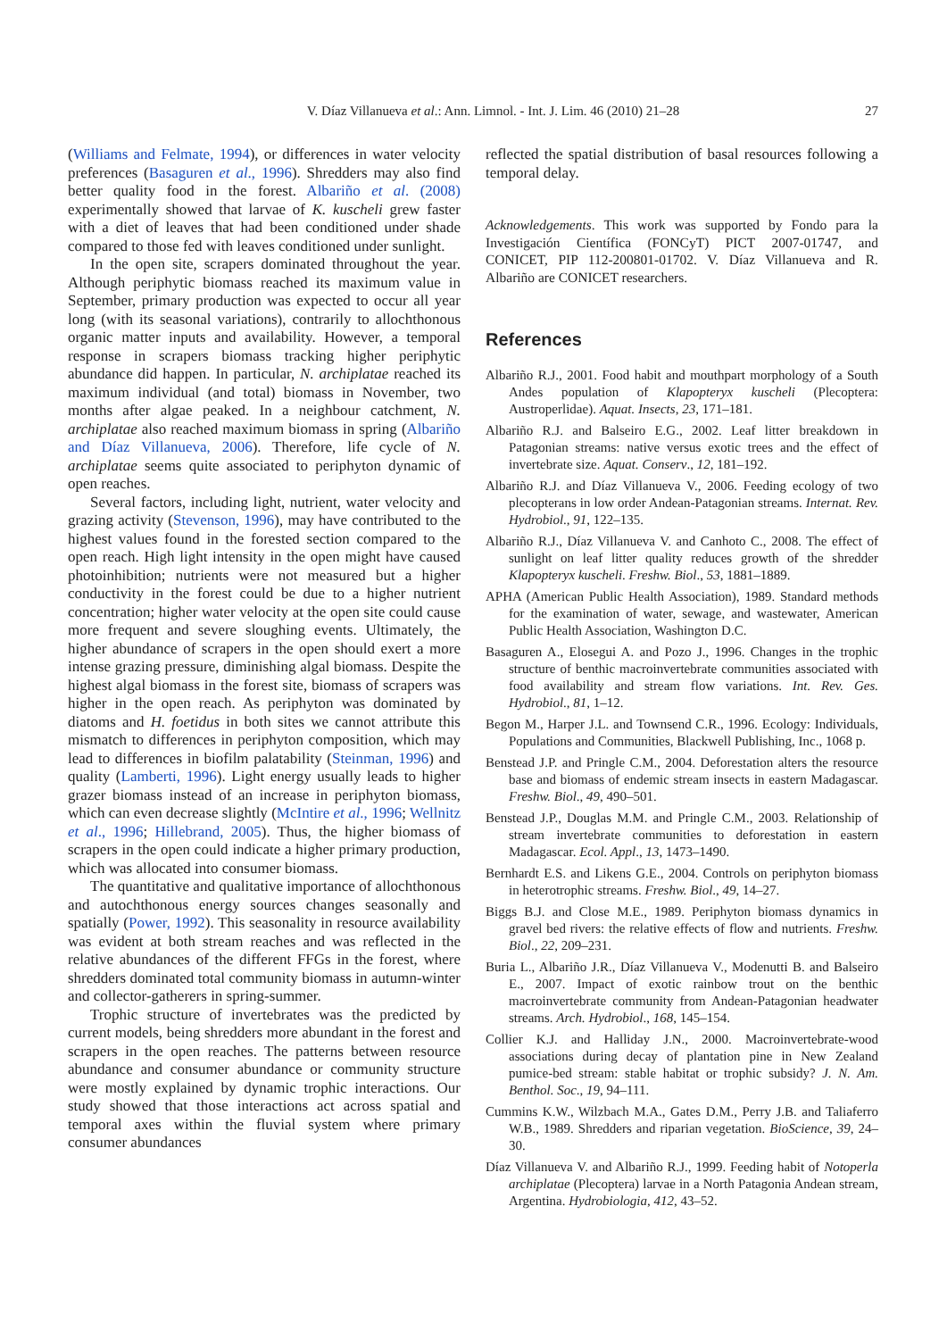V. Díaz Villanueva et al.: Ann. Limnol. - Int. J. Lim. 46 (2010) 21–28 27
(Williams and Felmate, 1994), or differences in water velocity preferences (Basaguren et al., 1996). Shredders may also find better quality food in the forest. Albariño et al. (2008) experimentally showed that larvae of K. kuscheli grew faster with a diet of leaves that had been conditioned under shade compared to those fed with leaves conditioned under sunlight.
In the open site, scrapers dominated throughout the year. Although periphytic biomass reached its maximum value in September, primary production was expected to occur all year long (with its seasonal variations), contrarily to allochthonous organic matter inputs and availability. However, a temporal response in scrapers biomass tracking higher periphytic abundance did happen. In particular, N. archiplatae reached its maximum individual (and total) biomass in November, two months after algae peaked. In a neighbour catchment, N. archiplatae also reached maximum biomass in spring (Albariño and Díaz Villanueva, 2006). Therefore, life cycle of N. archiplatae seems quite associated to periphyton dynamic of open reaches.
Several factors, including light, nutrient, water velocity and grazing activity (Stevenson, 1996), may have contributed to the highest values found in the forested section compared to the open reach. High light intensity in the open might have caused photoinhibition; nutrients were not measured but a higher conductivity in the forest could be due to a higher nutrient concentration; higher water velocity at the open site could cause more frequent and severe sloughing events. Ultimately, the higher abundance of scrapers in the open should exert a more intense grazing pressure, diminishing algal biomass. Despite the highest algal biomass in the forest site, biomass of scrapers was higher in the open reach. As periphyton was dominated by diatoms and H. foetidus in both sites we cannot attribute this mismatch to differences in periphyton composition, which may lead to differences in biofilm palatability (Steinman, 1996) and quality (Lamberti, 1996). Light energy usually leads to higher grazer biomass instead of an increase in periphyton biomass, which can even decrease slightly (McIntire et al., 1996; Wellnitz et al., 1996; Hillebrand, 2005). Thus, the higher biomass of scrapers in the open could indicate a higher primary production, which was allocated into consumer biomass.
The quantitative and qualitative importance of allochthonous and autochthonous energy sources changes seasonally and spatially (Power, 1992). This seasonality in resource availability was evident at both stream reaches and was reflected in the relative abundances of the different FFGs in the forest, where shredders dominated total community biomass in autumn-winter and collector-gatherers in spring-summer.
Trophic structure of invertebrates was the predicted by current models, being shredders more abundant in the forest and scrapers in the open reaches. The patterns between resource abundance and consumer abundance or community structure were mostly explained by dynamic trophic interactions. Our study showed that those interactions act across spatial and temporal axes within the fluvial system where primary consumer abundances
reflected the spatial distribution of basal resources following a temporal delay.
Acknowledgements. This work was supported by Fondo para la Investigación Científica (FONCyT) PICT 2007-01747, and CONICET, PIP 112-200801-01702. V. Díaz Villanueva and R. Albariño are CONICET researchers.
References
Albariño R.J., 2001. Food habit and mouthpart morphology of a South Andes population of Klapopteryx kuscheli (Plecoptera: Austroperlidae). Aquat. Insects, 23, 171–181.
Albariño R.J. and Balseiro E.G., 2002. Leaf litter breakdown in Patagonian streams: native versus exotic trees and the effect of invertebrate size. Aquat. Conserv., 12, 181–192.
Albariño R.J. and Díaz Villanueva V., 2006. Feeding ecology of two plecopterans in low order Andean-Patagonian streams. Internat. Rev. Hydrobiol., 91, 122–135.
Albariño R.J., Díaz Villanueva V. and Canhoto C., 2008. The effect of sunlight on leaf litter quality reduces growth of the shredder Klapopteryx kuscheli. Freshw. Biol., 53, 1881–1889.
APHA (American Public Health Association), 1989. Standard methods for the examination of water, sewage, and wastewater, American Public Health Association, Washington D.C.
Basaguren A., Elosegui A. and Pozo J., 1996. Changes in the trophic structure of benthic macroinvertebrate communities associated with food availability and stream flow variations. Int. Rev. Ges. Hydrobiol., 81, 1–12.
Begon M., Harper J.L. and Townsend C.R., 1996. Ecology: Individuals, Populations and Communities, Blackwell Publishing, Inc., 1068 p.
Benstead J.P. and Pringle C.M., 2004. Deforestation alters the resource base and biomass of endemic stream insects in eastern Madagascar. Freshw. Biol., 49, 490–501.
Benstead J.P., Douglas M.M. and Pringle C.M., 2003. Relationship of stream invertebrate communities to deforestation in eastern Madagascar. Ecol. Appl., 13, 1473–1490.
Bernhardt E.S. and Likens G.E., 2004. Controls on periphyton biomass in heterotrophic streams. Freshw. Biol., 49, 14–27.
Biggs B.J. and Close M.E., 1989. Periphyton biomass dynamics in gravel bed rivers: the relative effects of flow and nutrients. Freshw. Biol., 22, 209–231.
Buria L., Albariño J.R., Díaz Villanueva V., Modenutti B. and Balseiro E., 2007. Impact of exotic rainbow trout on the benthic macroinvertebrate community from Andean-Patagonian headwater streams. Arch. Hydrobiol., 168, 145–154.
Collier K.J. and Halliday J.N., 2000. Macroinvertebrate-wood associations during decay of plantation pine in New Zealand pumice-bed stream: stable habitat or trophic subsidy? J. N. Am. Benthol. Soc., 19, 94–111.
Cummins K.W., Wilzbach M.A., Gates D.M., Perry J.B. and Taliaferro W.B., 1989. Shredders and riparian vegetation. BioScience, 39, 24–30.
Díaz Villanueva V. and Albariño R.J., 1999. Feeding habit of Notoperla archiplatae (Plecoptera) larvae in a North Patagonia Andean stream, Argentina. Hydrobiologia, 412, 43–52.